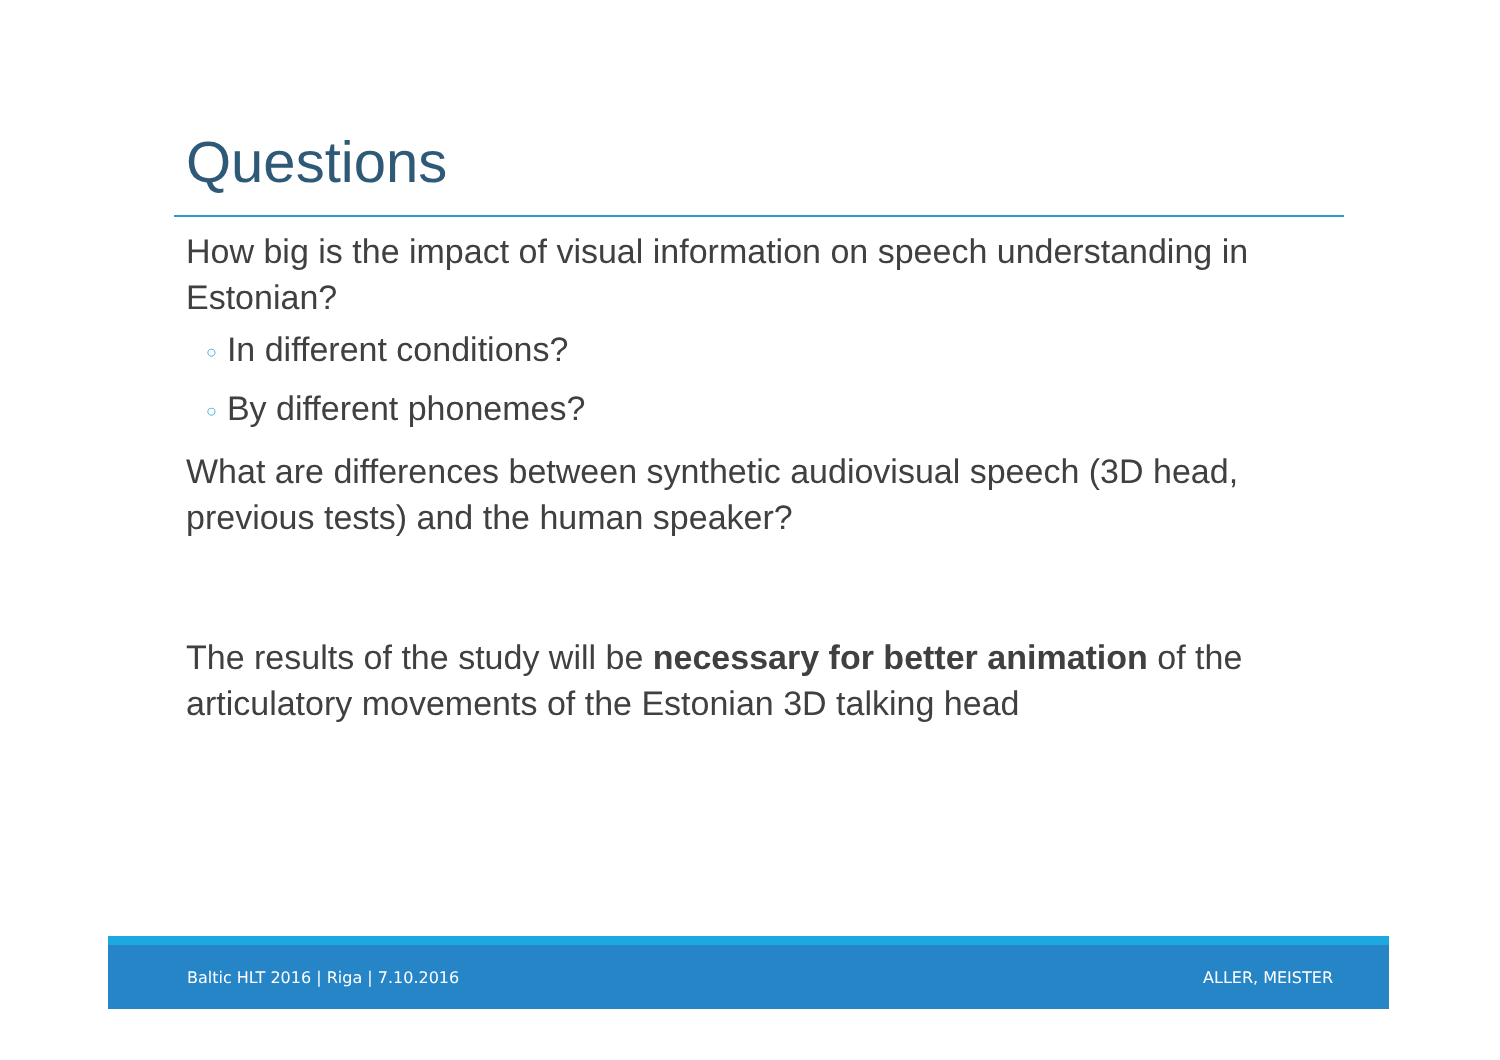Questions
How big is the impact of visual information on speech understanding in Estonian?
○ In different conditions?
○ By different phonemes?
What are differences between synthetic audiovisual speech (3D head, previous tests) and the human speaker?
The results of the study will be necessary for better animation of the articulatory movements of the Estonian 3D talking head
Baltic HLT 2016 | Riga | 7.10.2016 ALLER, MEISTER